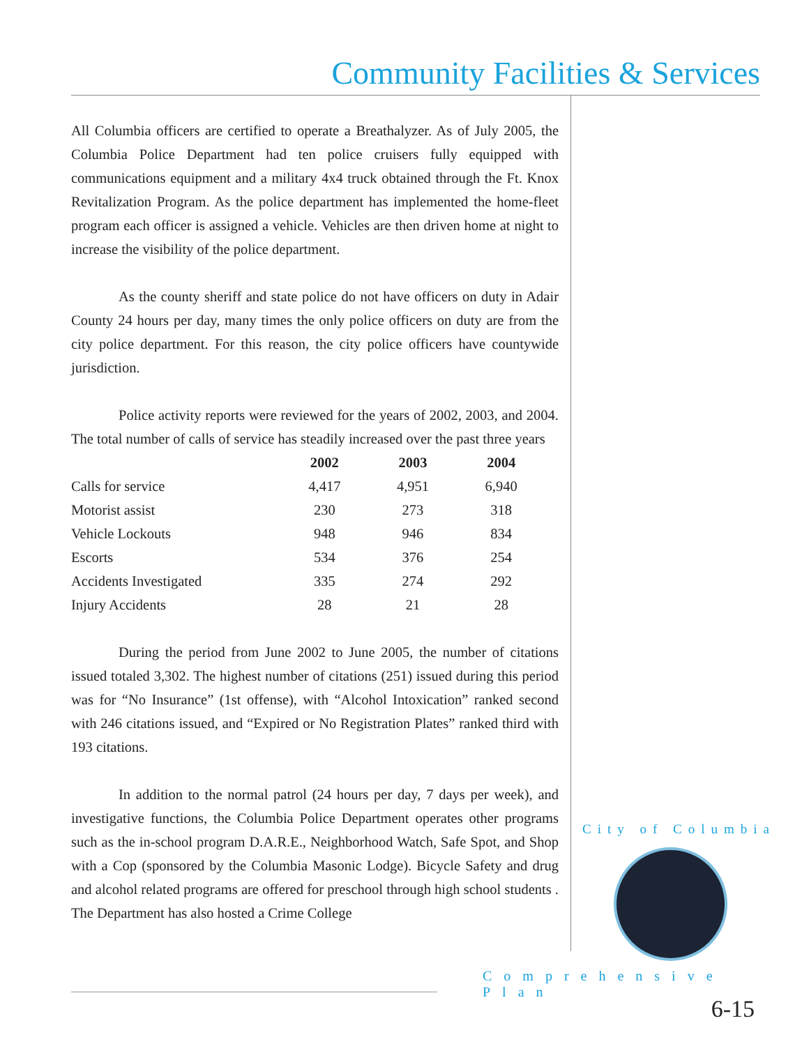Community Facilities & Services
All Columbia officers are certified to operate a Breathalyzer. As of July 2005, the Columbia Police Department had ten police cruisers fully equipped with communications equipment and a military 4x4 truck obtained through the Ft. Knox Revitalization Program. As the police department has implemented the home-fleet program each officer is assigned a vehicle. Vehicles are then driven home at night to increase the visibility of the police department.
As the county sheriff and state police do not have officers on duty in Adair County 24 hours per day, many times the only police officers on duty are from the city police department. For this reason, the city police officers have countywide jurisdiction.
Police activity reports were reviewed for the years of 2002, 2003, and 2004. The total number of calls of service has steadily increased over the past three years
| | 2002 | 2003 | 2004 |
| --- | --- | --- | --- |
| Calls for service | 4,417 | 4,951 | 6,940 |
| Motorist assist | 230 | 273 | 318 |
| Vehicle Lockouts | 948 | 946 | 834 |
| Escorts | 534 | 376 | 254 |
| Accidents Investigated | 335 | 274 | 292 |
| Injury Accidents | 28 | 21 | 28 |
During the period from June 2002 to June 2005, the number of citations issued totaled 3,302. The highest number of citations (251) issued during this period was for “No Insurance” (1st offense), with “Alcohol Intoxication” ranked second with 246 citations issued, and “Expired or No Registration Plates” ranked third with 193 citations.
In addition to the normal patrol (24 hours per day, 7 days per week), and investigative functions, the Columbia Police Department operates other programs such as the in-school program D.A.R.E., Neighborhood Watch, Safe Spot, and Shop with a Cop (sponsored by the Columbia Masonic Lodge). Bicycle Safety and drug and alcohol related programs are offered for preschool through high school students . The Department has also hosted a Crime College
City of Columbia
Comprehensive Plan
6-15